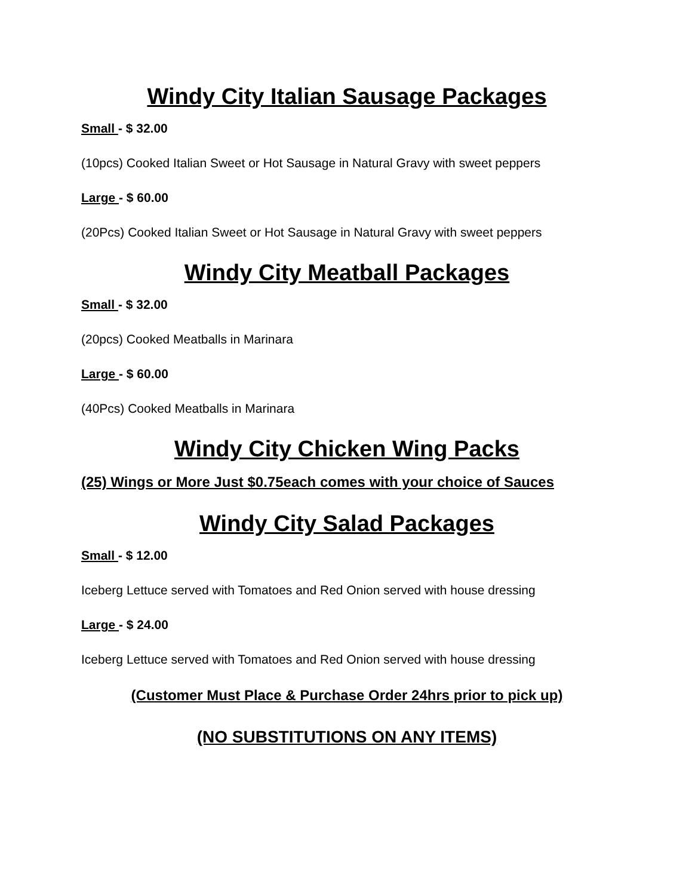Windy City Italian Sausage Packages
Small - $ 32.00
(10pcs) Cooked Italian Sweet or Hot Sausage in Natural Gravy with sweet peppers
Large - $ 60.00
(20Pcs) Cooked Italian Sweet or Hot Sausage in Natural Gravy with sweet peppers
Windy City Meatball Packages
Small - $ 32.00
(20pcs) Cooked Meatballs in Marinara
Large - $ 60.00
(40Pcs) Cooked Meatballs in Marinara
Windy City Chicken Wing Packs
(25) Wings or More Just $0.75each comes with your choice of Sauces
Windy City Salad Packages
Small - $ 12.00
Iceberg Lettuce served with Tomatoes and Red Onion served with house dressing
Large - $ 24.00
Iceberg Lettuce served with Tomatoes and Red Onion served with house dressing
(Customer Must Place & Purchase Order 24hrs prior to pick up)
(NO SUBSTITUTIONS ON ANY ITEMS)